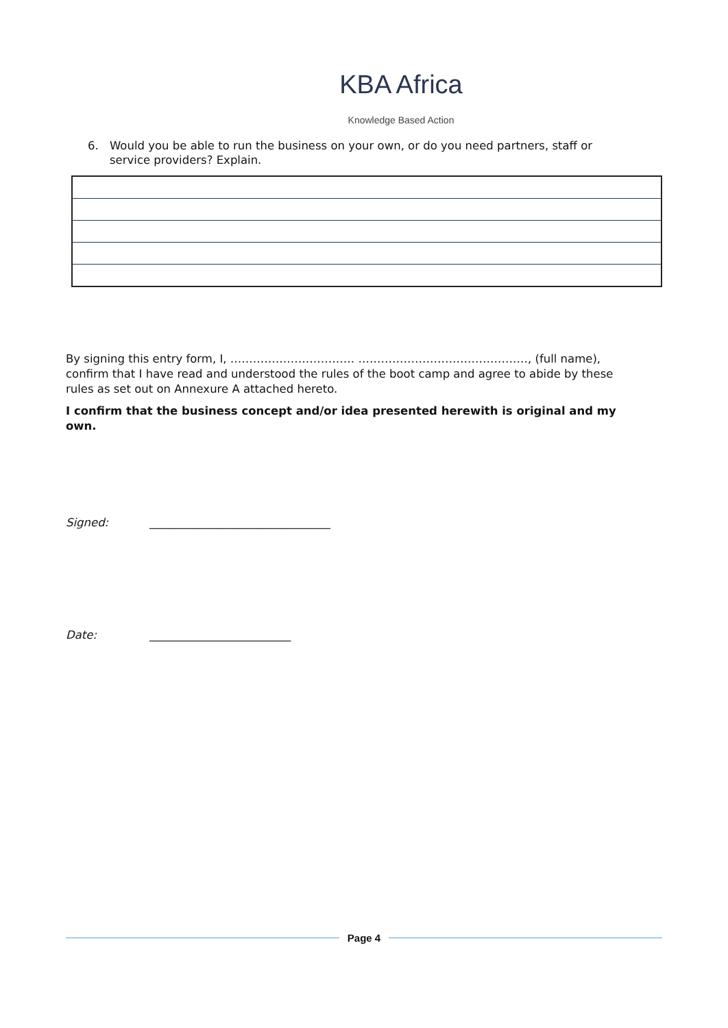KBA Africa
Knowledge Based Action
6. Would you be able to run the business on your own, or do you need partners, staff or service providers? Explain.
By signing this entry form, I, …………………………… ………………………………………, (full name), confirm that I have read and understood the rules of the boot camp and agree to abide by these rules as set out on Annexure A attached hereto.
I confirm that the business concept and/or idea presented herewith is original and my own.
Signed:
________________________________
Date: _________________________
Page 4